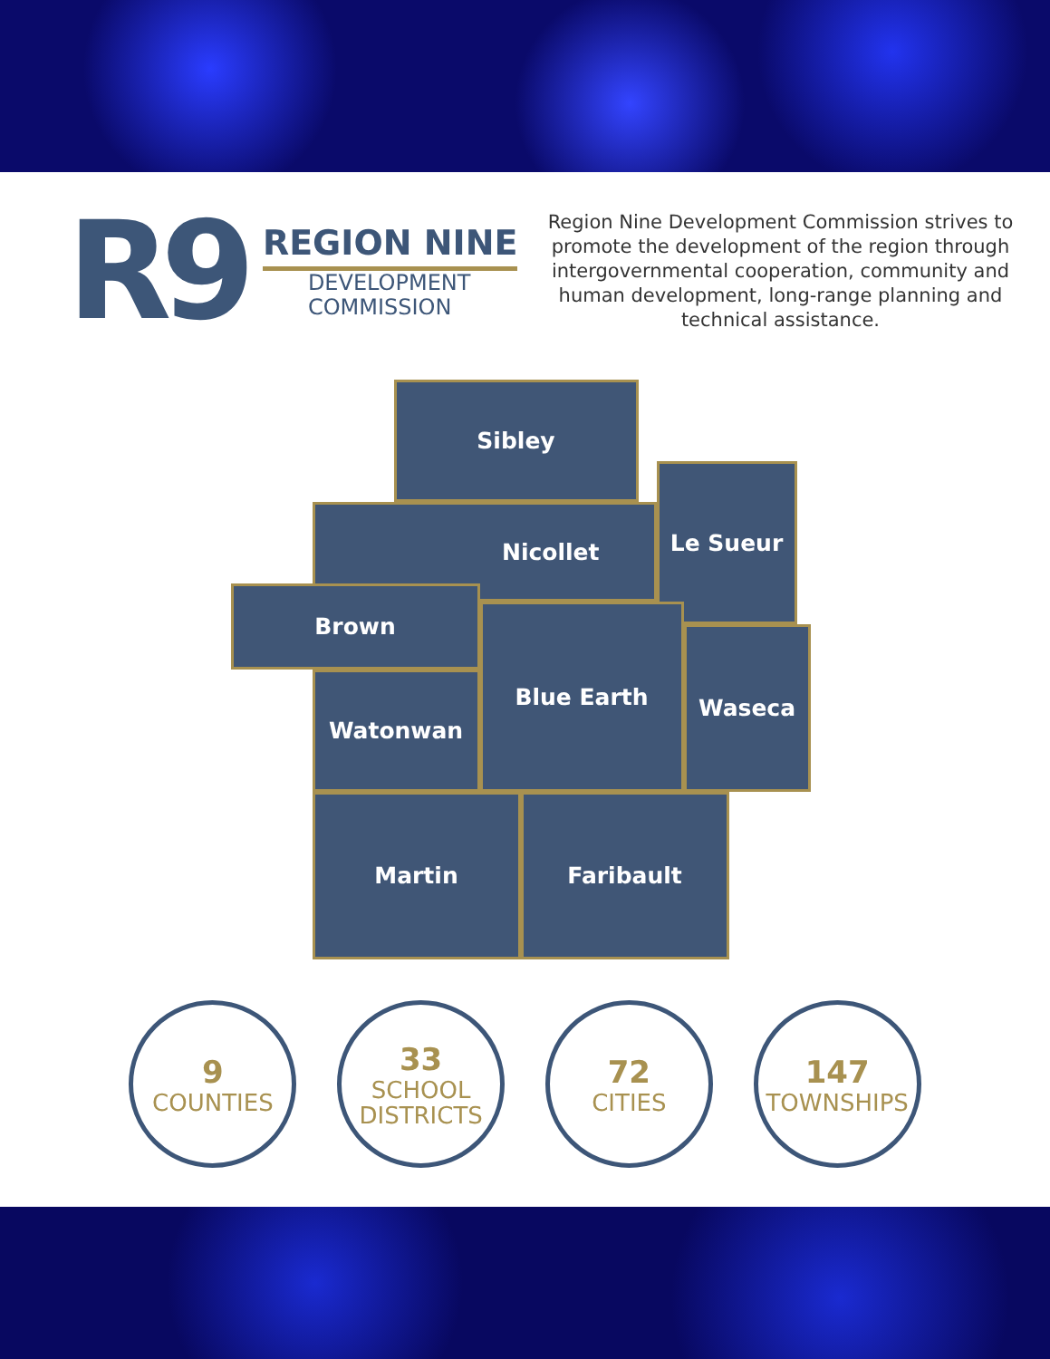R9
REGION NINE
DEVELOPMENT
COMMISSION
Region Nine Development Commission strives to promote the development of the region through intergovernmental cooperation, community and human development, long-range planning and technical assistance.
Sibley
Nicollet
Le Sueur
Brown
Watonwan
Blue Earth
Waseca
Martin Faribault
9
COUNTIES
33
SCHOOL
DISTRICTS
72
CITIES
147
TOWNSHIPS